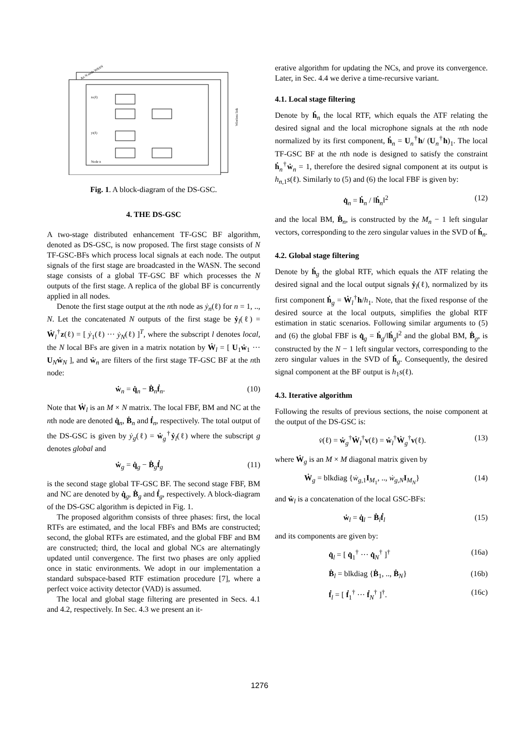zn(ℓ)
yl(ℓ)
Node n
Wireless link
An N node WASN
Fig. 1. A block-diagram of the DS-GSC.
4. THE DS-GSC
A two-stage distributed enhancement TF-GSC BF algorithm, denoted as DS-GSC, is now proposed. The first stage consists of N TF-GSC-BFs which process local signals at each node. The output signals of the first stage are broadcasted in the WASN. The second stage consists of a global TF-GSC BF which processes the N outputs of the first stage. A replica of the global BF is concurrently applied in all nodes.
Denote the first stage output at the nth node as ẏ<sub>n</sub>(ℓ) for n = 1, .., N. Let the concatenated N outputs of the first stage be ẏ<sub>l</sub>(ℓ) = Ẇ<sub>l</sub><sup>†</sup>z(ℓ) = [ ẏ<sub>1</sub>(ℓ) ··· ẏ<sub>N</sub>(ℓ) ]<sup>T</sup>, where the subscript l denotes local, the N local BFs are given in a matrix notation by Ẇ<sub>l</sub> = [ U<sub>1</sub>ẇ<sub>1</sub> ··· U<sub>N</sub>ẇ<sub>N</sub> ], and ẇ<sub>n</sub> are filters of the first stage TF-GSC BF at the nth node:
ẇ<sub>n</sub> = q̇<sub>n</sub> − Ḃ<sub>n</sub>ḟ<sub>n</sub>. (10)
Note that Ẇ<sub>l</sub> is an M × N matrix. The local FBF, BM and NC at the nth node are denoted q̇<sub>n</sub>, Ḃ<sub>n</sub> and ḟ<sub>n</sub>, respectively. The total output of the DS-GSC is given by ẏ<sub>g</sub>(ℓ) = ẇ<sub>g</sub><sup>†</sup>ẏ<sub>l</sub>(ℓ) where the subscript g denotes global and
ẇ<sub>g</sub> = q̇<sub>g</sub> − Ḃ<sub>g</sub>ḟ<sub>g</sub> (11)
is the second stage global TF-GSC BF. The second stage FBF, BM and NC are denoted by q̇<sub>g</sub>, Ḃ<sub>g</sub> and ḟ<sub>g</sub>, respectively. A block-diagram of the DS-GSC algorithm is depicted in Fig. 1.
The proposed algorithm consists of three phases: first, the local RTFs are estimated, and the local FBFs and BMs are constructed; second, the global RTFs are estimated, and the global FBF and BM are constructed; third, the local and global NCs are alternatingly updated until convergence. The first two phases are only applied once in static environments. We adopt in our implementation a standard subspace-based RTF estimation procedure [7], where a perfect voice activity detector (VAD) is assumed.
The local and global stage filtering are presented in Secs. 4.1 and 4.2, respectively. In Sec. 4.3 we present an it-
erative algorithm for updating the NCs, and prove its convergence. Later, in Sec. 4.4 we derive a time-recursive variant.
4.1. Local stage filtering
Denote by ḣ<sub>n</sub> the local RTF, which equals the ATF relating the desired signal and the local microphone signals at the nth node normalized by its first component, ḣ<sub>n</sub> = U<sub>n</sub><sup>†</sup>h/ (U<sub>n</sub><sup>†</sup>h)<sub>1</sub>. The local TF-GSC BF at the nth node is designed to satisfy the constraint ḣ<sub>n</sub><sup>†</sup>ẇ<sub>n</sub> = 1, therefore the desired signal component at its output is h<sub>n,1</sub>s(ℓ). Similarly to (5) and (6) the local FBF is given by:
q̇<sub>n</sub> = ḣ<sub>n</sub> / ‖ḣ<sub>n</sub>‖<sup>2</sup> (12)
and the local BM, Ḃ<sub>n</sub>, is constructed by the M<sub>n</sub> − 1 left singular vectors, corresponding to the zero singular values in the SVD of ḣ<sub>n</sub>.
4.2. Global stage filtering
Denote by ḣ<sub>g</sub> the global RTF, which equals the ATF relating the desired signal and the local output signals ẏ<sub>l</sub>(ℓ), normalized by its first component ḣ<sub>g</sub> = Ẇ<sub>l</sub><sup>†</sup>h/h<sub>1</sub>. Note, that the fixed response of the desired source at the local outputs, simplifies the global RTF estimation in static scenarios. Following similar arguments to (5) and (6) the global FBF is q̇<sub>g</sub> = ḣ<sub>g</sub>/‖ḣ<sub>g</sub>‖<sup>2</sup> and the global BM, Ḃ<sub>g</sub>, is constructed by the N − 1 left singular vectors, corresponding to the zero singular values in the SVD of ḣ<sub>g</sub>. Consequently, the desired signal component at the BF output is h<sub>1</sub>s(ℓ).
4.3. Iterative algorithm
Following the results of previous sections, the noise component at the output of the DS-GSC is:
v̇(ℓ) = ẇ<sub>g</sub><sup>†</sup>Ẇ<sub>l</sub><sup>†</sup>v(ℓ) = ẇ<sub>l</sub><sup>†</sup>Ẇ<sub>g</sub><sup>†</sup>v(ℓ). (13)
where Ẇ<sub>g</sub> is an M × M diagonal matrix given by
Ẇ<sub>g</sub> = blkdiag {ẇ<sub>g,1</sub>I<sub>M<sub>1</sub></sub>, .., ẇ<sub>g,N</sub>I<sub>M<sub>N</sub></sub>} (14)
and ẇ<sub>l</sub> is a concatenation of the local GSC-BFs:
ẇ<sub>l</sub> = q̇<sub>l</sub> − Ḃ<sub>l</sub>ḟ<sub>l</sub> (15)
and its components are given by:
q̇<sub>l</sub> = [ q̇<sub>1</sub><sup>†</sup> ··· q̇<sub>N</sub><sup>†</sup> ]<sup>†</sup> (16a)
Ḃ<sub>l</sub> = blkdiag {Ḃ<sub>1</sub>, .., Ḃ<sub>N</sub>} (16b)
ḟ<sub>l</sub> = [ ḟ<sub>1</sub><sup>†</sup> ··· ḟ<sub>N</sub><sup>†</sup> ]<sup>†</sup>. (16c)
1276